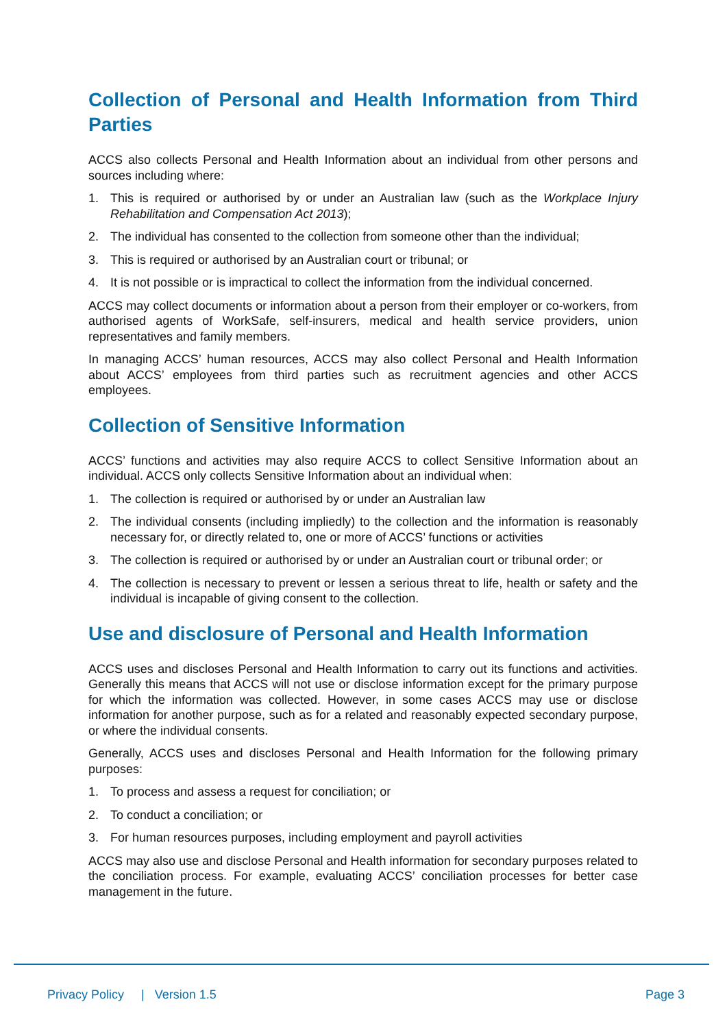Collection of Personal and Health Information from Third Parties
ACCS also collects Personal and Health Information about an individual from other persons and sources including where:
1. This is required or authorised by or under an Australian law (such as the Workplace Injury Rehabilitation and Compensation Act 2013);
2. The individual has consented to the collection from someone other than the individual;
3. This is required or authorised by an Australian court or tribunal; or
4. It is not possible or is impractical to collect the information from the individual concerned.
ACCS may collect documents or information about a person from their employer or co-workers, from authorised agents of WorkSafe, self-insurers, medical and health service providers, union representatives and family members.
In managing ACCS’ human resources, ACCS may also collect Personal and Health Information about ACCS’ employees from third parties such as recruitment agencies and other ACCS employees.
Collection of Sensitive Information
ACCS’ functions and activities may also require ACCS to collect Sensitive Information about an individual. ACCS only collects Sensitive Information about an individual when:
1. The collection is required or authorised by or under an Australian law
2. The individual consents (including impliedly) to the collection and the information is reasonably necessary for, or directly related to, one or more of ACCS’ functions or activities
3. The collection is required or authorised by or under an Australian court or tribunal order; or
4. The collection is necessary to prevent or lessen a serious threat to life, health or safety and the individual is incapable of giving consent to the collection.
Use and disclosure of Personal and Health Information
ACCS uses and discloses Personal and Health Information to carry out its functions and activities. Generally this means that ACCS will not use or disclose information except for the primary purpose for which the information was collected. However, in some cases ACCS may use or disclose information for another purpose, such as for a related and reasonably expected secondary purpose, or where the individual consents.
Generally, ACCS uses and discloses Personal and Health Information for the following primary purposes:
1. To process and assess a request for conciliation; or
2. To conduct a conciliation; or
3. For human resources purposes, including employment and payroll activities
ACCS may also use and disclose Personal and Health information for secondary purposes related to the conciliation process. For example, evaluating ACCS’ conciliation processes for better case management in the future.
Privacy Policy | Version 1.5 Page 3